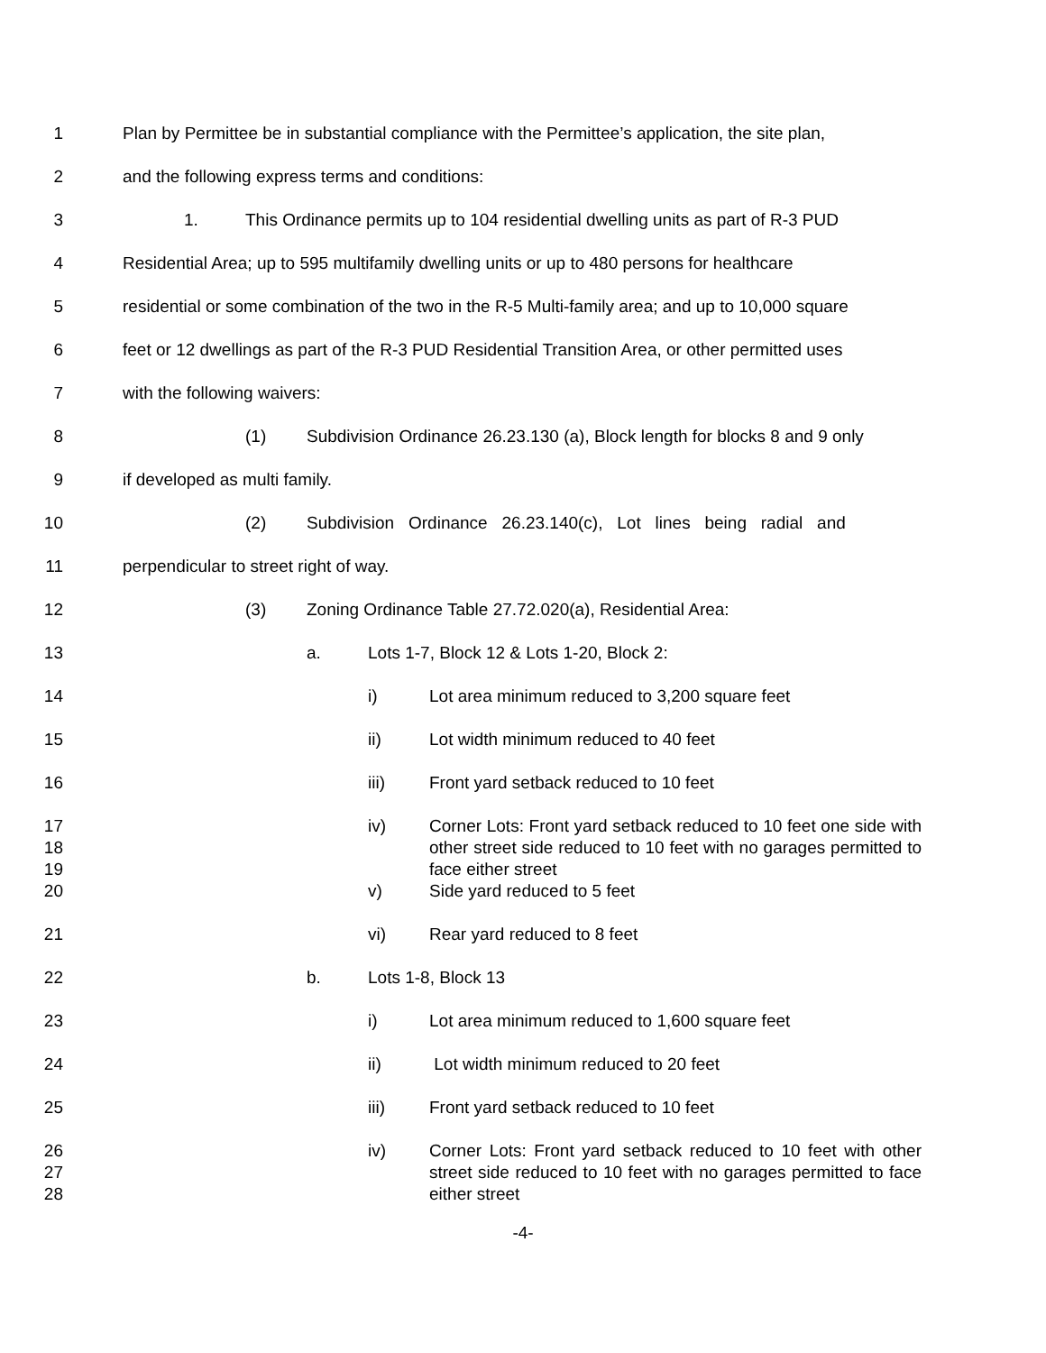1 Plan by Permittee be in substantial compliance with the Permittee’s application, the site plan,
2 and the following express terms and conditions:
3 1. This Ordinance permits up to 104 residential dwelling units as part of R-3 PUD
4 Residential Area; up to 595 multifamily dwelling units or up to 480 persons for healthcare
5 residential or some combination of the two in the R-5 Multi-family area; and up to 10,000 square
6 feet or 12 dwellings as part of the R-3 PUD Residential Transition Area, or other permitted uses
7 with the following waivers:
8 (1) Subdivision Ordinance 26.23.130 (a), Block length for blocks 8 and 9 only
9 if developed as multi family.
10 (2) Subdivision Ordinance 26.23.140(c), Lot lines being radial and
11 perpendicular to street right of way.
12 (3) Zoning Ordinance Table 27.72.020(a), Residential Area:
13 a. Lots 1-7, Block 12 & Lots 1-20, Block 2:
14 i) Lot area minimum reduced to 3,200 square feet
15 ii) Lot width minimum reduced to 40 feet
16 iii) Front yard setback reduced to 10 feet
17
18
19
iv) Corner Lots: Front yard setback reduced to 10 feet one side with other street side reduced to 10 feet with no garages permitted to face either street
20 v) Side yard reduced to 5 feet
21 vi) Rear yard reduced to 8 feet
22 b. Lots 1-8, Block 13
23 i) Lot area minimum reduced to 1,600 square feet
24 ii) Lot width minimum reduced to 20 feet
25 iii) Front yard setback reduced to 10 feet
26
27
28
iv) Corner Lots: Front yard setback reduced to 10 feet with other street side reduced to 10 feet with no garages permitted to face either street
-4-